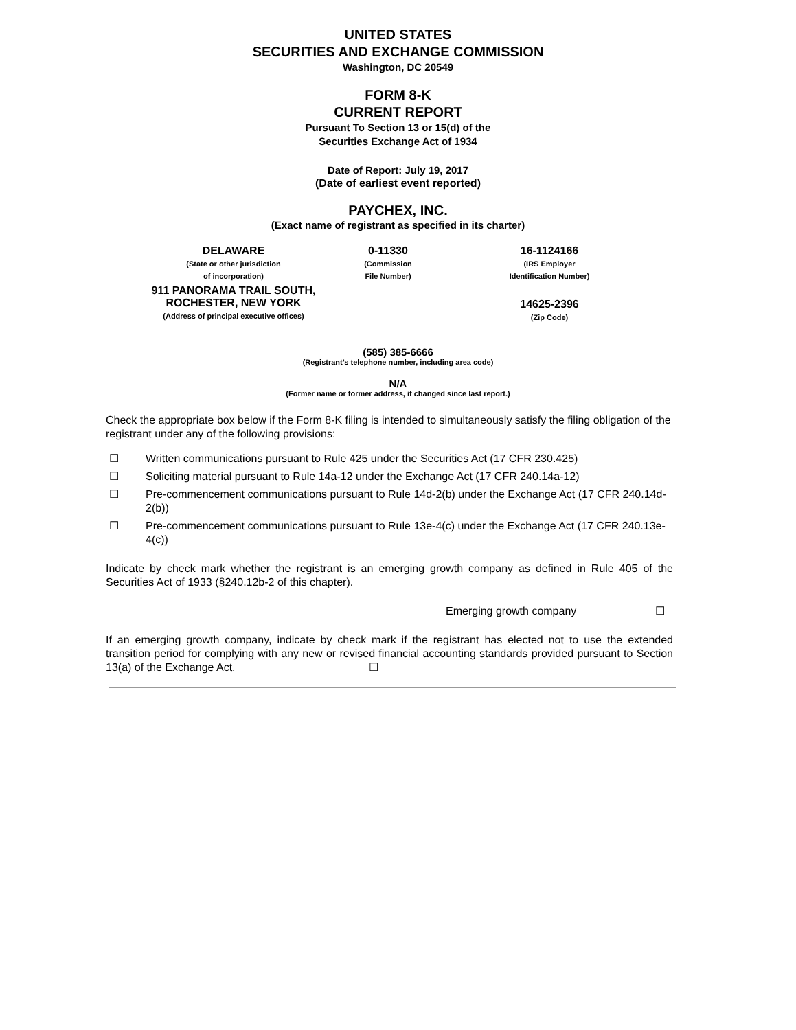UNITED STATES
SECURITIES AND EXCHANGE COMMISSION
Washington, DC 20549
FORM 8-K
CURRENT REPORT
Pursuant To Section 13 or 15(d) of the
Securities Exchange Act of 1934
Date of Report: July 19, 2017
(Date of earliest event reported)
PAYCHEX, INC.
(Exact name of registrant as specified in its charter)
| DELAWARE (State or other jurisdiction of incorporation) | 0-11330 (Commission File Number) | 16-1124166 (IRS Employer Identification Number) |
| 911 PANORAMA TRAIL SOUTH, ROCHESTER, NEW YORK (Address of principal executive offices) | | 14625-2396 (Zip Code) |
(585) 385-6666
(Registrant’s telephone number, including area code)
N/A
(Former name or former address, if changed since last report.)
Check the appropriate box below if the Form 8-K filing is intended to simultaneously satisfy the filing obligation of the registrant under any of the following provisions:
☐ Written communications pursuant to Rule 425 under the Securities Act (17 CFR 230.425)
☐ Soliciting material pursuant to Rule 14a-12 under the Exchange Act (17 CFR 240.14a-12)
☐ Pre-commencement communications pursuant to Rule 14d-2(b) under the Exchange Act (17 CFR 240.14d-2(b))
☐ Pre-commencement communications pursuant to Rule 13e-4(c) under the Exchange Act (17 CFR 240.13e-4(c))
Indicate by check mark whether the registrant is an emerging growth company as defined in Rule 405 of the Securities Act of 1933 (§240.12b-2 of this chapter).
Emerging growth company ☐
If an emerging growth company, indicate by check mark if the registrant has elected not to use the extended transition period for complying with any new or revised financial accounting standards provided pursuant to Section 13(a) of the Exchange Act. ☐